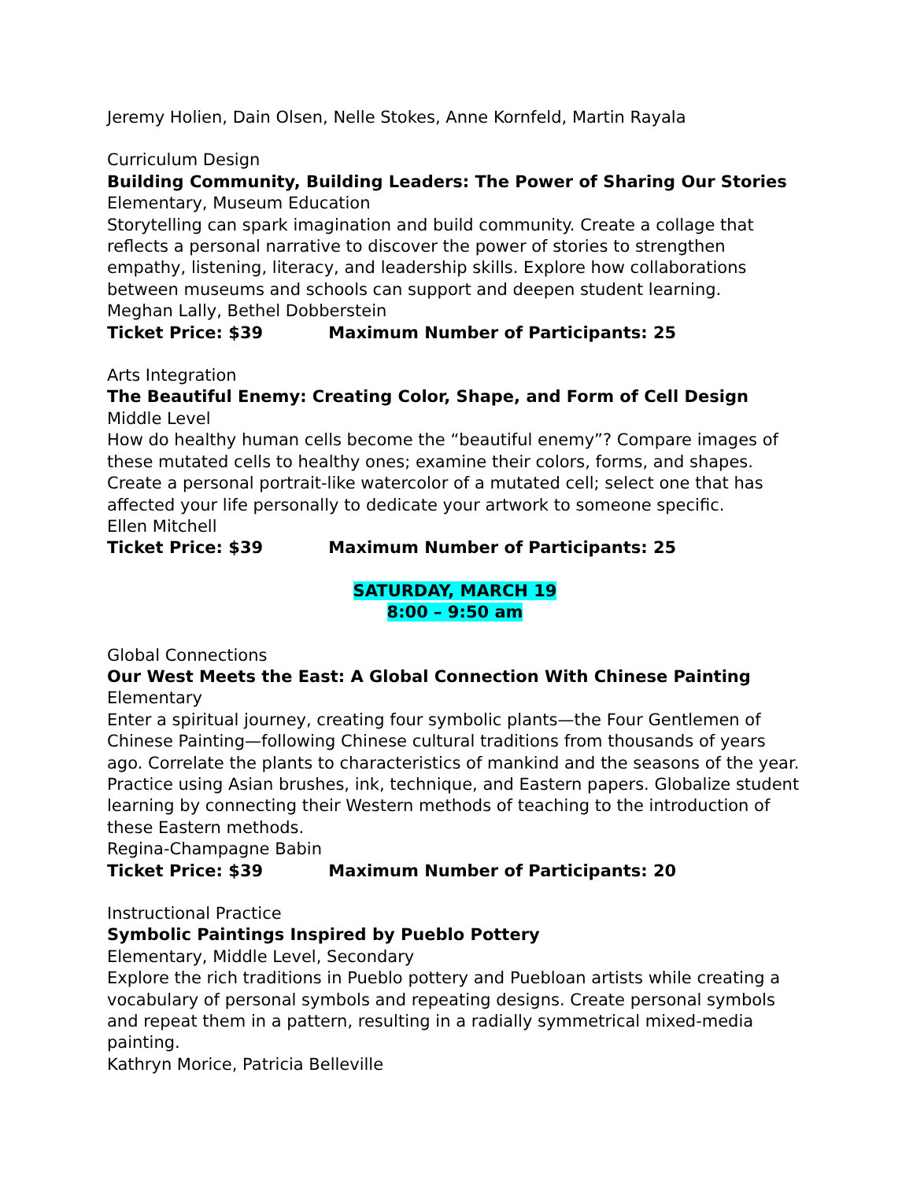Jeremy Holien, Dain Olsen, Nelle Stokes, Anne Kornfeld, Martin Rayala
Curriculum Design
Building Community, Building Leaders: The Power of Sharing Our Stories
Elementary, Museum Education
Storytelling can spark imagination and build community. Create a collage that reflects a personal narrative to discover the power of stories to strengthen empathy, listening, literacy, and leadership skills. Explore how collaborations between museums and schools can support and deepen student learning.
Meghan Lally, Bethel Dobberstein
Ticket Price: $39 Maximum Number of Participants: 25
Arts Integration
The Beautiful Enemy: Creating Color, Shape, and Form of Cell Design
Middle Level
How do healthy human cells become the “beautiful enemy”? Compare images of these mutated cells to healthy ones; examine their colors, forms, and shapes. Create a personal portrait-like watercolor of a mutated cell; select one that has affected your life personally to dedicate your artwork to someone specific.
Ellen Mitchell
Ticket Price: $39 Maximum Number of Participants: 25
SATURDAY, MARCH 19
8:00 – 9:50 am
Global Connections
Our West Meets the East: A Global Connection With Chinese Painting
Elementary
Enter a spiritual journey, creating four symbolic plants—the Four Gentlemen of Chinese Painting—following Chinese cultural traditions from thousands of years ago. Correlate the plants to characteristics of mankind and the seasons of the year. Practice using Asian brushes, ink, technique, and Eastern papers. Globalize student learning by connecting their Western methods of teaching to the introduction of these Eastern methods.
Regina-Champagne Babin
Ticket Price: $39 Maximum Number of Participants: 20
Instructional Practice
Symbolic Paintings Inspired by Pueblo Pottery
Elementary, Middle Level, Secondary
Explore the rich traditions in Pueblo pottery and Puebloan artists while creating a vocabulary of personal symbols and repeating designs. Create personal symbols and repeat them in a pattern, resulting in a radially symmetrical mixed-media painting.
Kathryn Morice, Patricia Belleville